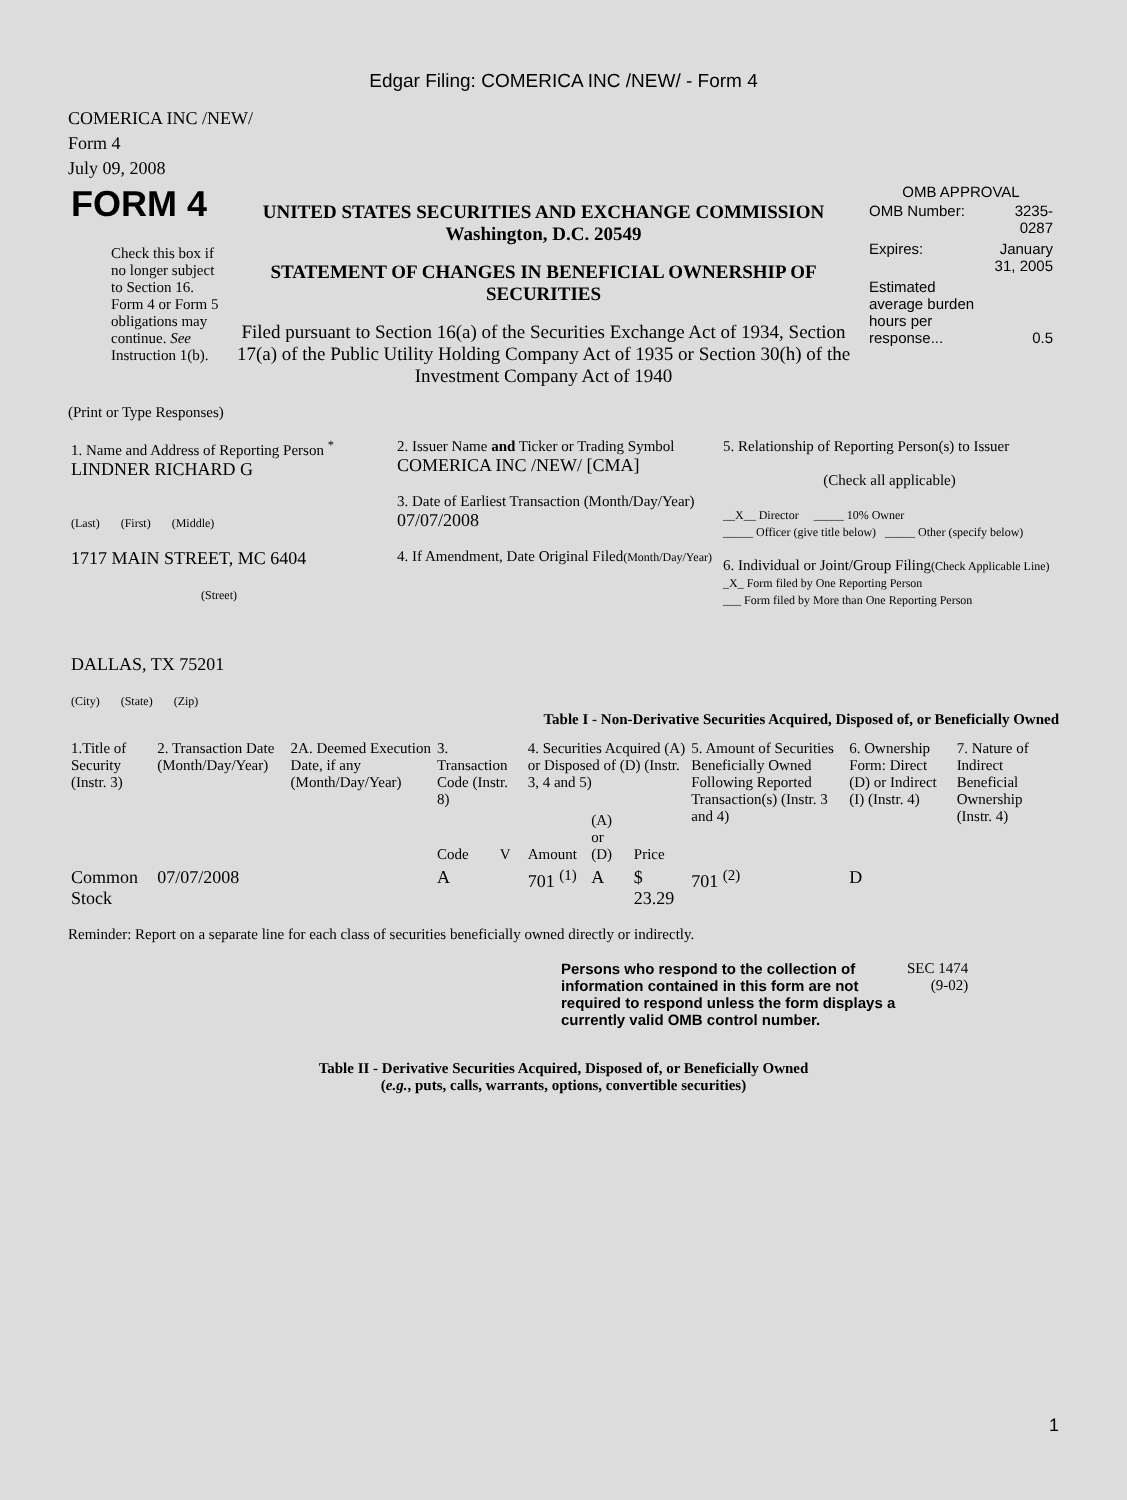Edgar Filing: COMERICA INC /NEW/ - Form 4
COMERICA INC /NEW/
Form 4
July 09, 2008
| FORM 4 Check this box if no longer subject to Section 16. Form 4 or Form 5 obligations may continue. See Instruction 1(b). | UNITED STATES SECURITIES AND EXCHANGE COMMISSION Washington, D.C. 20549 STATEMENT OF CHANGES IN BENEFICIAL OWNERSHIP OF SECURITIES Filed pursuant to Section 16(a) of the Securities Exchange Act of 1934, Section 17(a) of the Public Utility Holding Company Act of 1935 or Section 30(h) of the Investment Company Act of 1940 | OMB APPROVAL / OMB Number: / 3235-0287 / / Expires: / January 31, 2005 / / Estimated average burden hours per response... / 0.5 / |
(Print or Type Responses)
| 1. Name and Address of Reporting Person <sup>*</sup> LINDNER RICHARD G (Last) (First) (Middle) 1717 MAIN STREET, MC 6404 (Street) DALLAS, TX 75201 (City) (State) (Zip) | 2. Issuer Name and Ticker or Trading Symbol COMERICA INC /NEW/ [CMA] 3. Date of Earliest Transaction (Month/Day/Year) 07/07/2008 4. If Amendment, Date Original Filed (Month/Day/Year) | 5. Relationship of Reporting Person(s) to Issuer (Check all applicable) __X__ Director _____ 10% Owner _____ Officer (give title below) _____ Other (specify below) 6. Individual or Joint/Group Filing (Check Applicable Line) _X_ Form filed by One Reporting Person ___ Form filed by More than One Reporting Person |
Table I - Non-Derivative Securities Acquired, Disposed of, or Beneficially Owned
| 1.Title of Security (Instr. 3) | 2. Transaction Date (Month/Day/Year) | 2A. Deemed Execution Date, if any (Month/Day/Year) | 3. Transaction Code (Instr. 8) | | 4. Securities Acquired (A) or Disposed of (D) (Instr. 3, 4 and 5) | | | 5. Amount of Securities Beneficially Owned Following Reported Transaction(s) (Instr. 3 and 4) | 6. Ownership Form: Direct (D) or Indirect (I) (Instr. 4) | 7. Nature of Indirect Beneficial Ownership (Instr. 4) |
| --- | --- | --- | --- | --- | --- | --- | --- | --- | --- | --- |
| | | | Code | V | Amount | (A) or (D) | Price | | | |
| Common Stock | 07/07/2008 | | A | | 701 <sup>(1)</sup> | A | $ 23.29 | 701 <sup>(2)</sup> | D | |
Reminder: Report on a separate line for each class of securities beneficially owned directly or indirectly.
| Persons who respond to the collection of information contained in this form are not required to respond unless the form displays a currently valid OMB control number. | SEC 1474 (9-02) |
Table II - Derivative Securities Acquired, Disposed of, or Beneficially Owned
(e.g., puts, calls, warrants, options, convertible securities)
1